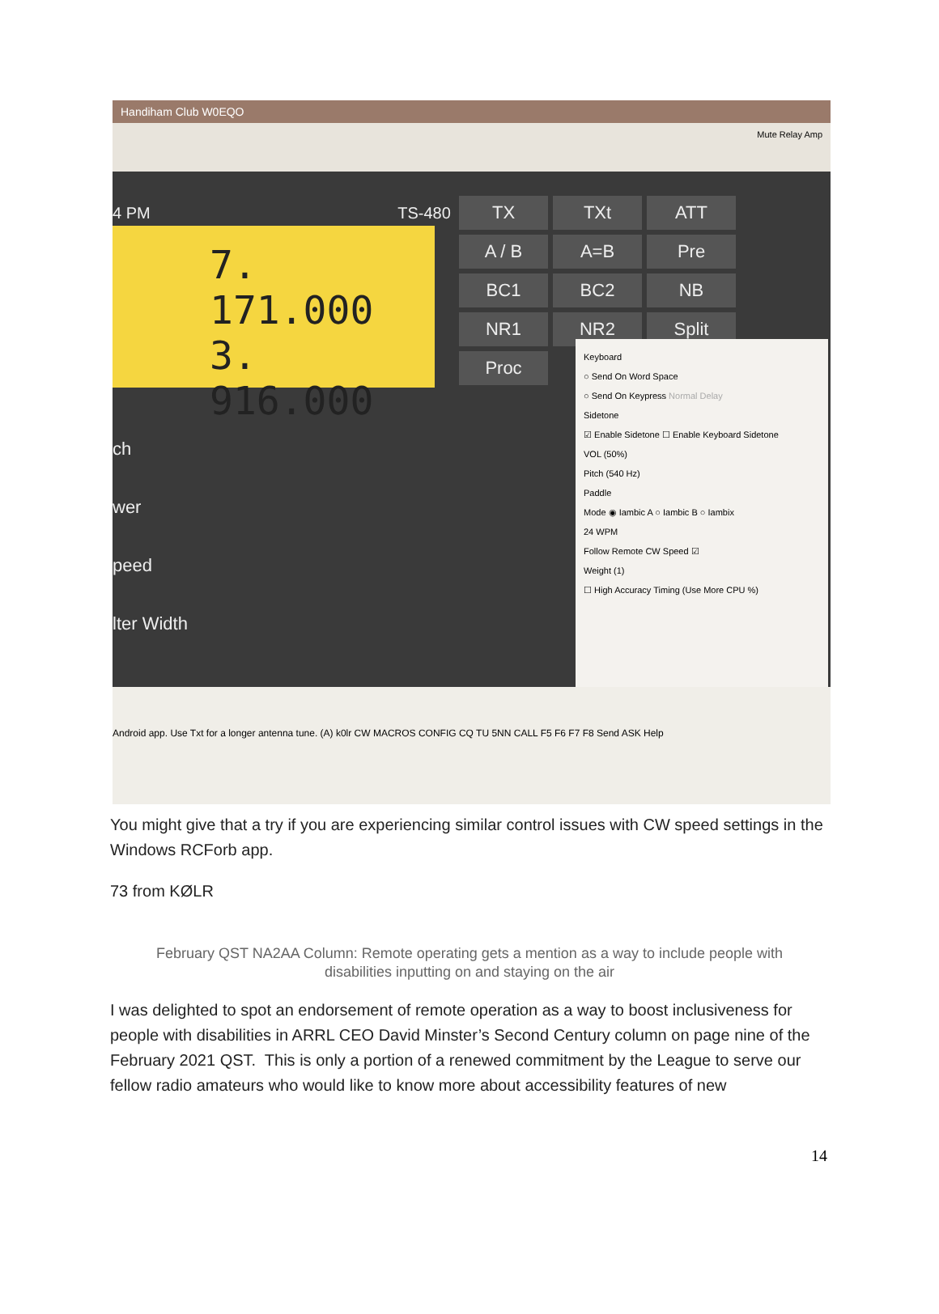Handiham Club W0EQO
Mute Relay Amp
4 PM TS-480
7. 171.000
3. 916.000
TX TXt ATT A / B A=B Pre BC1 BC2 NB NR1 NR2 Split Proc
ch
wer
peed
lter Width
Keyboard
○ Send On Word Space
○ Send On Keypress Normal Delay
Sidetone
☑ Enable Sidetone ☐ Enable Keyboard Sidetone
VOL (50%)
Pitch (540 Hz)
Paddle
Mode ◉ Iambic A ○ Iambic B ○ Iambix
24 WPM
Follow Remote CW Speed ☑
Weight (1)
☐ High Accuracy Timing (Use More CPU %)
Android app. Use Txt for a longer antenna tune. (A) k0lr CW MACROS CONFIG CQ TU 5NN CALL F5 F6 F7 F8 Send ASK Help
You might give that a try if you are experiencing similar control issues with CW speed settings in the Windows RCForb app.
73 from KØLR
February QST NA2AA Column: Remote operating gets a mention as a way to include people with disabilities inputting on and staying on the air
I was delighted to spot an endorsement of remote operation as a way to boost inclusiveness for people with disabilities in ARRL CEO David Minster’s Second Century column on page nine of the February 2021 QST. This is only a portion of a renewed commitment by the League to serve our fellow radio amateurs who would like to know more about accessibility features of new
14